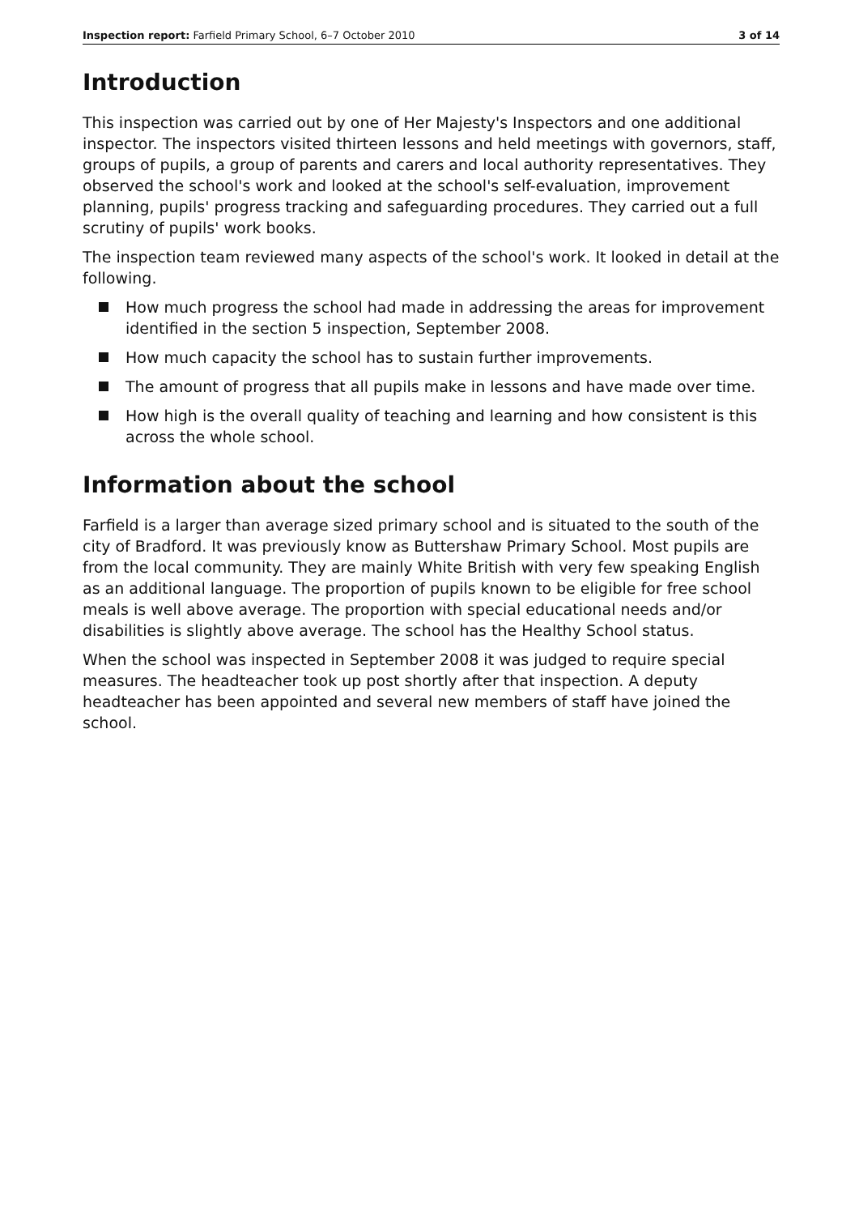Inspection report: Farfield Primary School, 6–7 October 2010 3 of 14
Introduction
This inspection was carried out by one of Her Majesty's Inspectors and one additional inspector. The inspectors visited thirteen lessons and held meetings with governors, staff, groups of pupils, a group of parents and carers and local authority representatives. They observed the school's work and looked at the school's self-evaluation, improvement planning, pupils' progress tracking and safeguarding procedures. They carried out a full scrutiny of pupils' work books.
The inspection team reviewed many aspects of the school's work. It looked in detail at the following.
How much progress the school had made in addressing the areas for improvement identified in the section 5 inspection, September 2008.
How much capacity the school has to sustain further improvements.
The amount of progress that all pupils make in lessons and have made over time.
How high is the overall quality of teaching and learning and how consistent is this across the whole school.
Information about the school
Farfield is a larger than average sized primary school and is situated to the south of the city of Bradford. It was previously know as Buttershaw Primary School. Most pupils are from the local community. They are mainly White British with very few speaking English as an additional language. The proportion of pupils known to be eligible for free school meals is well above average. The proportion with special educational needs and/or disabilities is slightly above average. The school has the Healthy School status.
When the school was inspected in September 2008 it was judged to require special measures. The headteacher took up post shortly after that inspection. A deputy headteacher has been appointed and several new members of staff have joined the school.